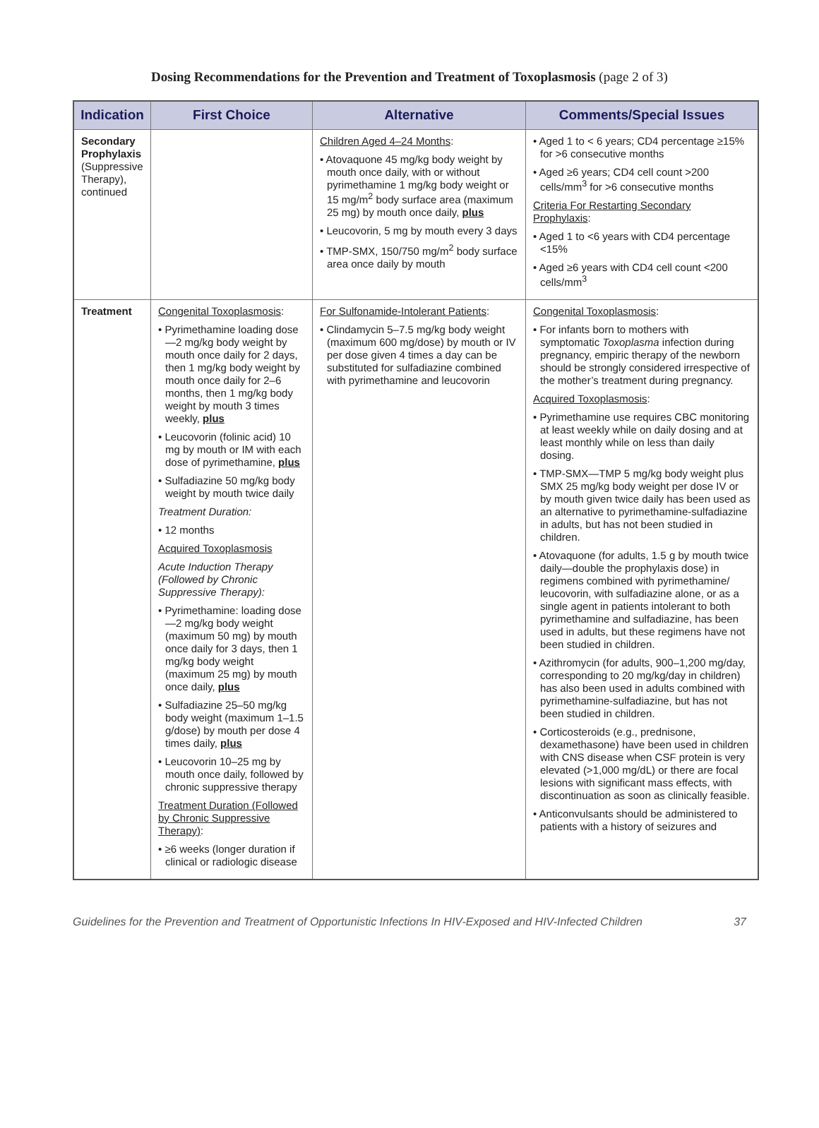Dosing Recommendations for the Prevention and Treatment of Toxoplasmosis (page 2 of 3)
| Indication | First Choice | Alternative | Comments/Special Issues |
| --- | --- | --- | --- |
| Secondary Prophylaxis (Suppressive Therapy), continued | | Children Aged 4–24 Months : • Atovaquone 45 mg/kg body weight by mouth once daily, with or without pyrimethamine 1 mg/kg body weight or 15 mg/m<sup>2</sup> body surface area (maximum 25 mg) by mouth once daily, plus • Leucovorin, 5 mg by mouth every 3 days • TMP-SMX, 150/750 mg/m<sup>2</sup> body surface area once daily by mouth | • Aged 1 to < 6 years; CD4 percentage ≥15% for >6 consecutive months • Aged ≥6 years; CD4 cell count >200 cells/mm<sup>3</sup> for >6 consecutive months Criteria For Restarting Secondary Prophylaxis : • Aged 1 to <6 years with CD4 percentage <15% • Aged ≥6 years with CD4 cell count <200 cells/mm<sup>3</sup> |
| Treatment | Congenital Toxoplasmosis : • Pyrimethamine loading dose—2 mg/kg body weight by mouth once daily for 2 days, then 1 mg/kg body weight by mouth once daily for 2–6 months, then 1 mg/kg body weight by mouth 3 times weekly, plus • Leucovorin (folinic acid) 10 mg by mouth or IM with each dose of pyrimethamine, plus • Sulfadiazine 50 mg/kg body weight by mouth twice daily Treatment Duration: • 12 months Acquired Toxoplasmosis Acute Induction Therapy (Followed by Chronic Suppressive Therapy): • Pyrimethamine: loading dose—2 mg/kg body weight (maximum 50 mg) by mouth once daily for 3 days, then 1 mg/kg body weight (maximum 25 mg) by mouth once daily, plus • Sulfadiazine 25–50 mg/kg body weight (maximum 1–1.5 g/dose) by mouth per dose 4 times daily, plus • Leucovorin 10–25 mg by mouth once daily, followed by chronic suppressive therapy Treatment Duration (Followed by Chronic Suppressive Therapy) : • ≥6 weeks (longer duration if clinical or radiologic disease | For Sulfonamide-Intolerant Patients : • Clindamycin 5–7.5 mg/kg body weight (maximum 600 mg/dose) by mouth or IV per dose given 4 times a day can be substituted for sulfadiazine combined with pyrimethamine and leucovorin | Congenital Toxoplasmosis : • For infants born to mothers with symptomatic Toxoplasma infection during pregnancy, empiric therapy of the newborn should be strongly considered irrespective of the mother’s treatment during pregnancy. Acquired Toxoplasmosis : • Pyrimethamine use requires CBC monitoring at least weekly while on daily dosing and at least monthly while on less than daily dosing. • TMP-SMX—TMP 5 mg/kg body weight plus SMX 25 mg/kg body weight per dose IV or by mouth given twice daily has been used as an alternative to pyrimethamine-sulfadiazine in adults, but has not been studied in children. • Atovaquone (for adults, 1.5 g by mouth twice daily—double the prophylaxis dose) in regimens combined with pyrimethamine/ leucovorin, with sulfadiazine alone, or as a single agent in patients intolerant to both pyrimethamine and sulfadiazine, has been used in adults, but these regimens have not been studied in children. • Azithromycin (for adults, 900–1,200 mg/day, corresponding to 20 mg/kg/day in children) has also been used in adults combined with pyrimethamine-sulfadiazine, but has not been studied in children. • Corticosteroids (e.g., prednisone, dexamethasone) have been used in children with CNS disease when CSF protein is very elevated (>1,000 mg/dL) or there are focal lesions with significant mass effects, with discontinuation as soon as clinically feasible. • Anticonvulsants should be administered to patients with a history of seizures and |
Guidelines for the Prevention and Treatment of Opportunistic Infections In HIV-Exposed and HIV-Infected Children 37